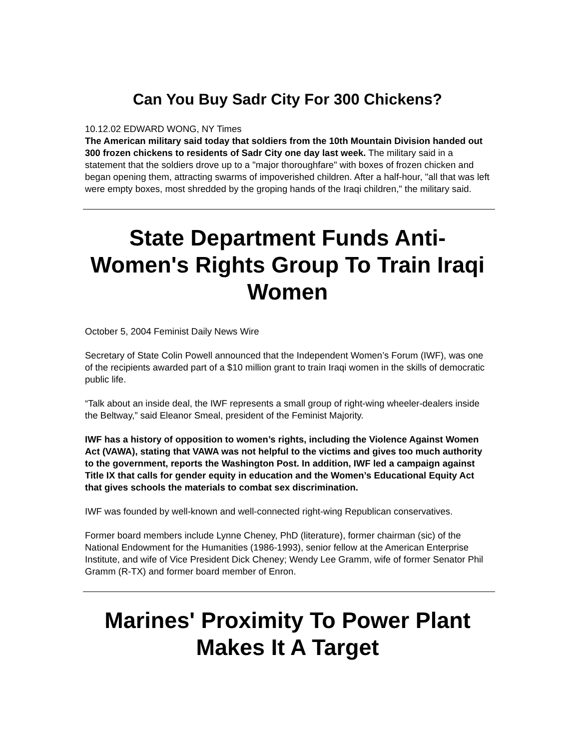Can You Buy Sadr City For 300 Chickens?
10.12.02 EDWARD WONG, NY Times
The American military said today that soldiers from the 10th Mountain Division handed out 300 frozen chickens to residents of Sadr City one day last week. The military said in a statement that the soldiers drove up to a "major thoroughfare" with boxes of frozen chicken and began opening them, attracting swarms of impoverished children. After a half-hour, "all that was left were empty boxes, most shredded by the groping hands of the Iraqi children," the military said.
State Department Funds Anti-Women's Rights Group To Train Iraqi Women
October 5, 2004 Feminist Daily News Wire
Secretary of State Colin Powell announced that the Independent Women’s Forum (IWF), was one of the recipients awarded part of a $10 million grant to train Iraqi women in the skills of democratic public life.
“Talk about an inside deal, the IWF represents a small group of right-wing wheeler-dealers inside the Beltway,” said Eleanor Smeal, president of the Feminist Majority.
IWF has a history of opposition to women’s rights, including the Violence Against Women Act (VAWA), stating that VAWA was not helpful to the victims and gives too much authority to the government, reports the Washington Post. In addition, IWF led a campaign against Title IX that calls for gender equity in education and the Women’s Educational Equity Act that gives schools the materials to combat sex discrimination.
IWF was founded by well-known and well-connected right-wing Republican conservatives.
Former board members include Lynne Cheney, PhD (literature), former chairman (sic) of the National Endowment for the Humanities (1986-1993), senior fellow at the American Enterprise Institute, and wife of Vice President Dick Cheney; Wendy Lee Gramm, wife of former Senator Phil Gramm (R-TX) and former board member of Enron.
Marines' Proximity To Power Plant Makes It A Target